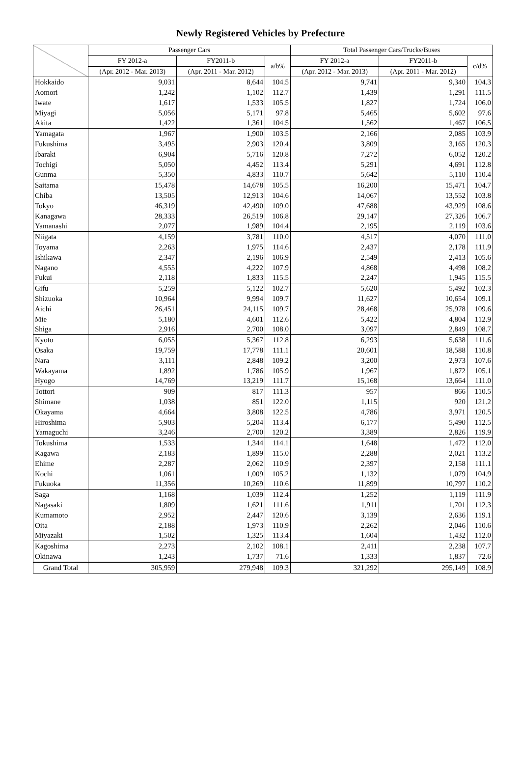Newly Registered Vehicles by Prefecture
| | Passenger Cars | | | Total Passenger Cars/Trucks/Buses | | |
| --- | --- | --- | --- | --- | --- | --- |
| | FY 2012-a | FY2011-b | a/b% | FY 2012-a | FY2011-b | c/d% |
| | (Apr. 2012 - Mar. 2013) | (Apr. 2011 - Mar. 2012) | | (Apr. 2012 - Mar. 2013) | (Apr. 2011 - Mar. 2012) | |
| Hokkaido | 9,031 | 8,644 | 104.5 | 9,741 | 9,340 | 104.3 |
| Aomori | 1,242 | 1,102 | 112.7 | 1,439 | 1,291 | 111.5 |
| Iwate | 1,617 | 1,533 | 105.5 | 1,827 | 1,724 | 106.0 |
| Miyagi | 5,056 | 5,171 | 97.8 | 5,465 | 5,602 | 97.6 |
| Akita | 1,422 | 1,361 | 104.5 | 1,562 | 1,467 | 106.5 |
| Yamagata | 1,967 | 1,900 | 103.5 | 2,166 | 2,085 | 103.9 |
| Fukushima | 3,495 | 2,903 | 120.4 | 3,809 | 3,165 | 120.3 |
| Ibaraki | 6,904 | 5,716 | 120.8 | 7,272 | 6,052 | 120.2 |
| Tochigi | 5,050 | 4,452 | 113.4 | 5,291 | 4,691 | 112.8 |
| Gunma | 5,350 | 4,833 | 110.7 | 5,642 | 5,110 | 110.4 |
| Saitama | 15,478 | 14,678 | 105.5 | 16,200 | 15,471 | 104.7 |
| Chiba | 13,505 | 12,913 | 104.6 | 14,067 | 13,552 | 103.8 |
| Tokyo | 46,319 | 42,490 | 109.0 | 47,688 | 43,929 | 108.6 |
| Kanagawa | 28,333 | 26,519 | 106.8 | 29,147 | 27,326 | 106.7 |
| Yamanashi | 2,077 | 1,989 | 104.4 | 2,195 | 2,119 | 103.6 |
| Niigata | 4,159 | 3,781 | 110.0 | 4,517 | 4,070 | 111.0 |
| Toyama | 2,263 | 1,975 | 114.6 | 2,437 | 2,178 | 111.9 |
| Ishikawa | 2,347 | 2,196 | 106.9 | 2,549 | 2,413 | 105.6 |
| Nagano | 4,555 | 4,222 | 107.9 | 4,868 | 4,498 | 108.2 |
| Fukui | 2,118 | 1,833 | 115.5 | 2,247 | 1,945 | 115.5 |
| Gifu | 5,259 | 5,122 | 102.7 | 5,620 | 5,492 | 102.3 |
| Shizuoka | 10,964 | 9,994 | 109.7 | 11,627 | 10,654 | 109.1 |
| Aichi | 26,451 | 24,115 | 109.7 | 28,468 | 25,978 | 109.6 |
| Mie | 5,180 | 4,601 | 112.6 | 5,422 | 4,804 | 112.9 |
| Shiga | 2,916 | 2,700 | 108.0 | 3,097 | 2,849 | 108.7 |
| Kyoto | 6,055 | 5,367 | 112.8 | 6,293 | 5,638 | 111.6 |
| Osaka | 19,759 | 17,778 | 111.1 | 20,601 | 18,588 | 110.8 |
| Nara | 3,111 | 2,848 | 109.2 | 3,200 | 2,973 | 107.6 |
| Wakayama | 1,892 | 1,786 | 105.9 | 1,967 | 1,872 | 105.1 |
| Hyogo | 14,769 | 13,219 | 111.7 | 15,168 | 13,664 | 111.0 |
| Tottori | 909 | 817 | 111.3 | 957 | 866 | 110.5 |
| Shimane | 1,038 | 851 | 122.0 | 1,115 | 920 | 121.2 |
| Okayama | 4,664 | 3,808 | 122.5 | 4,786 | 3,971 | 120.5 |
| Hiroshima | 5,903 | 5,204 | 113.4 | 6,177 | 5,490 | 112.5 |
| Yamaguchi | 3,246 | 2,700 | 120.2 | 3,389 | 2,826 | 119.9 |
| Tokushima | 1,533 | 1,344 | 114.1 | 1,648 | 1,472 | 112.0 |
| Kagawa | 2,183 | 1,899 | 115.0 | 2,288 | 2,021 | 113.2 |
| Ehime | 2,287 | 2,062 | 110.9 | 2,397 | 2,158 | 111.1 |
| Kochi | 1,061 | 1,009 | 105.2 | 1,132 | 1,079 | 104.9 |
| Fukuoka | 11,356 | 10,269 | 110.6 | 11,899 | 10,797 | 110.2 |
| Saga | 1,168 | 1,039 | 112.4 | 1,252 | 1,119 | 111.9 |
| Nagasaki | 1,809 | 1,621 | 111.6 | 1,911 | 1,701 | 112.3 |
| Kumamoto | 2,952 | 2,447 | 120.6 | 3,139 | 2,636 | 119.1 |
| Oita | 2,188 | 1,973 | 110.9 | 2,262 | 2,046 | 110.6 |
| Miyazaki | 1,502 | 1,325 | 113.4 | 1,604 | 1,432 | 112.0 |
| Kagoshima | 2,273 | 2,102 | 108.1 | 2,411 | 2,238 | 107.7 |
| Okinawa | 1,243 | 1,737 | 71.6 | 1,333 | 1,837 | 72.6 |
| Grand Total | 305,959 | 279,948 | 109.3 | 321,292 | 295,149 | 108.9 |